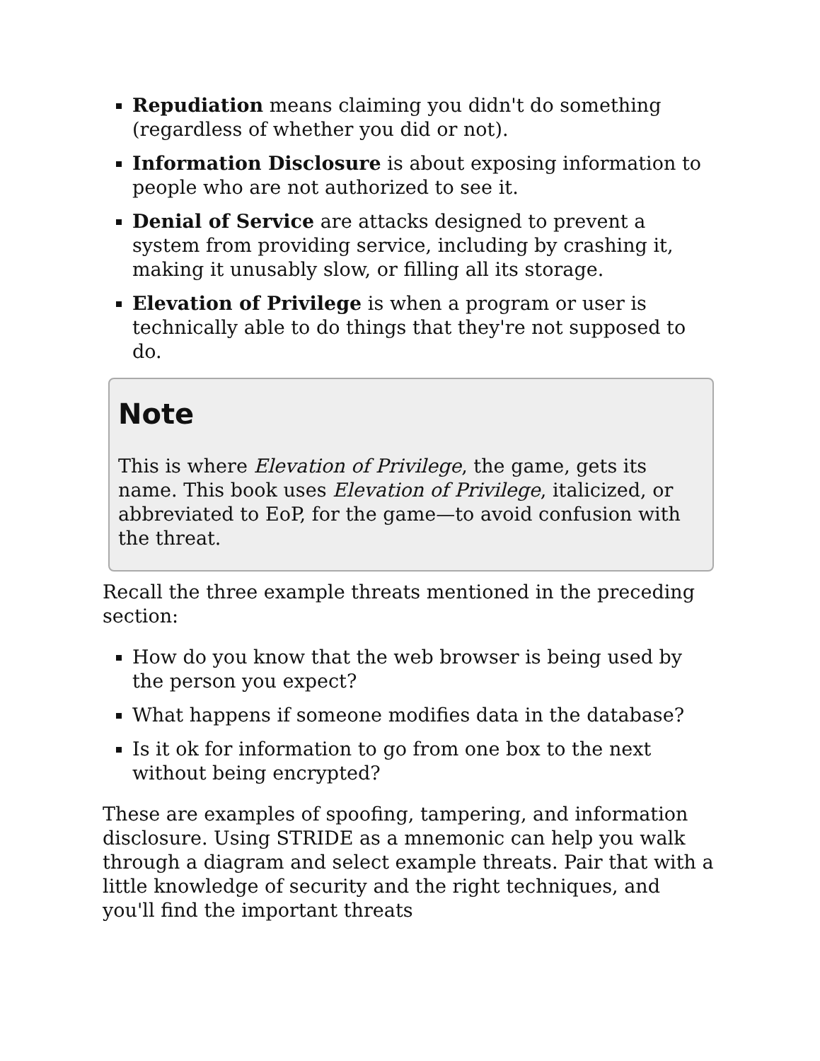Repudiation means claiming you didn't do something (regardless of whether you did or not).
Information Disclosure is about exposing information to people who are not authorized to see it.
Denial of Service are attacks designed to prevent a system from providing service, including by crashing it, making it unusably slow, or filling all its storage.
Elevation of Privilege is when a program or user is technically able to do things that they're not supposed to do.
Note
This is where Elevation of Privilege, the game, gets its name. This book uses Elevation of Privilege, italicized, or abbreviated to EoP, for the game—to avoid confusion with the threat.
Recall the three example threats mentioned in the preceding section:
How do you know that the web browser is being used by the person you expect?
What happens if someone modifies data in the database?
Is it ok for information to go from one box to the next without being encrypted?
These are examples of spoofing, tampering, and information disclosure. Using STRIDE as a mnemonic can help you walk through a diagram and select example threats. Pair that with a little knowledge of security and the right techniques, and you'll find the important threats